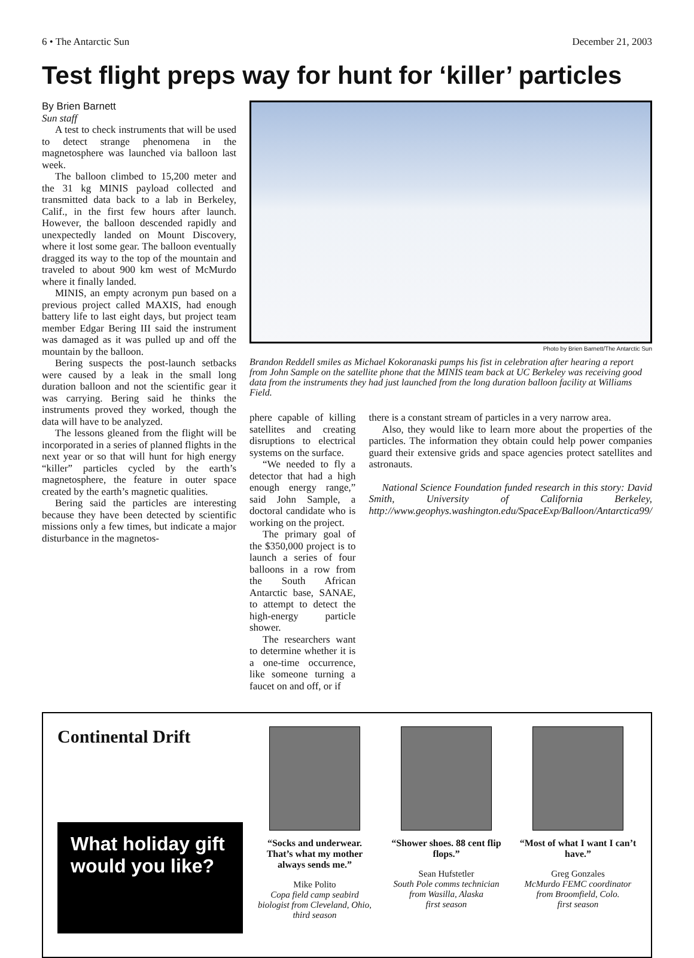6 • The Antarctic Sun December 21, 2003
Test flight preps way for hunt for ‘killer’ particles
By Brien Barnett
Sun staff
A test to check instruments that will be used to detect strange phenomena in the magnetosphere was launched via balloon last week.
The balloon climbed to 15,200 meter and the 31 kg MINIS payload collected and transmitted data back to a lab in Berkeley, Calif., in the first few hours after launch. However, the balloon descended rapidly and unexpectedly landed on Mount Discovery, where it lost some gear. The balloon eventually dragged its way to the top of the mountain and traveled to about 900 km west of McMurdo where it finally landed.
MINIS, an empty acronym pun based on a previous project called MAXIS, had enough battery life to last eight days, but project team member Edgar Bering III said the instrument was damaged as it was pulled up and off the mountain by the balloon.
Bering suspects the post-launch setbacks were caused by a leak in the small long duration balloon and not the scientific gear it was carrying. Bering said he thinks the instruments proved they worked, though the data will have to be analyzed.
The lessons gleaned from the flight will be incorporated in a series of planned flights in the next year or so that will hunt for high energy “killer” particles cycled by the earth’s magnetosphere, the feature in outer space created by the earth’s magnetic qualities.
Bering said the particles are interesting because they have been detected by scientific missions only a few times, but indicate a major disturbance in the magnetos-
Photo by Brien Barnett/The Antarctic Sun
Brandon Reddell smiles as Michael Kokoranaski pumps his fist in celebration after hearing a report from John Sample on the satellite phone that the MINIS team back at UC Berkeley was receiving good data from the instruments they had just launched from the long duration balloon facility at Williams Field.
phere capable of killing satellites and creating disruptions to electrical systems on the surface.
“We needed to fly a detector that had a high enough energy range,” said John Sample, a doctoral candidate who is working on the project.
The primary goal of the $350,000 project is to launch a series of four balloons in a row from the South African Antarctic base, SANAE, to attempt to detect the high-energy particle shower.
The researchers want to determine whether it is a one-time occurrence, like someone turning a faucet on and off, or if
there is a constant stream of particles in a very narrow area.
Also, they would like to learn more about the properties of the particles. The information they obtain could help power companies guard their extensive grids and space agencies protect satellites and astronauts.
National Science Foundation funded research in this story: David Smith, University of California Berkeley, http://www.geophys.washington.edu/SpaceExp/Balloon/Antarctica99/
Continental Drift
What holiday gift would you like?
“Socks and underwear. That’s what my mother always sends me.”
Mike Polito
Copa field camp seabird biologist from Cleveland, Ohio, third season
“Shower shoes. 88 cent flip flops.”
Sean Hufstetler
South Pole comms technician from Wasilla, Alaska
first season
“Most of what I want I can’t have.”
Greg Gonzales
McMurdo FEMC coordinator from Broomfield, Colo.
first season